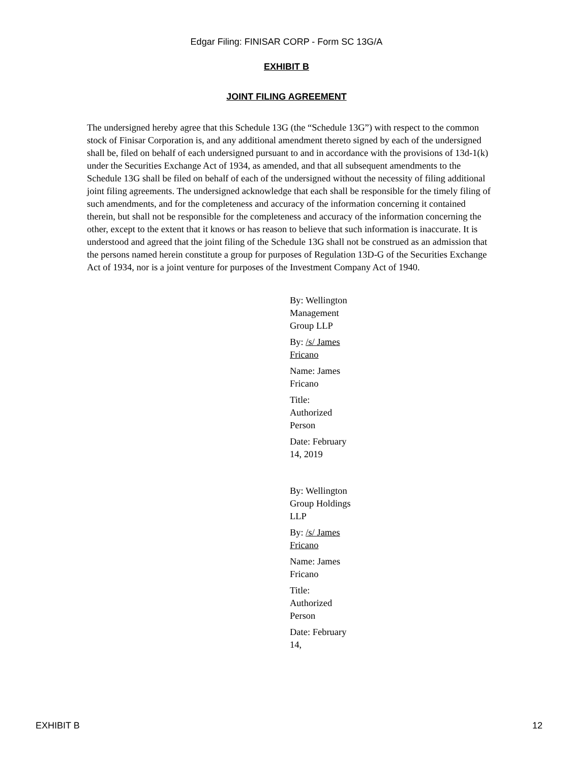Edgar Filing: FINISAR CORP - Form SC 13G/A
EXHIBIT B
JOINT FILING AGREEMENT
The undersigned hereby agree that this Schedule 13G (the “Schedule 13G”) with respect to the common stock of Finisar Corporation is, and any additional amendment thereto signed by each of the undersigned shall be, filed on behalf of each undersigned pursuant to and in accordance with the provisions of 13d-1(k) under the Securities Exchange Act of 1934, as amended, and that all subsequent amendments to the Schedule 13G shall be filed on behalf of each of the undersigned without the necessity of filing additional joint filing agreements. The undersigned acknowledge that each shall be responsible for the timely filing of such amendments, and for the completeness and accuracy of the information concerning it contained therein, but shall not be responsible for the completeness and accuracy of the information concerning the other, except to the extent that it knows or has reason to believe that such information is inaccurate. It is understood and agreed that the joint filing of the Schedule 13G shall not be construed as an admission that the persons named herein constitute a group for purposes of Regulation 13D-G of the Securities Exchange Act of 1934, nor is a joint venture for purposes of the Investment Company Act of 1940.
By: Wellington Management Group LLP
By: /s/ James Fricano
Name: James Fricano
Title: Authorized Person
Date: February 14, 2019
By: Wellington Group Holdings LLP
By: /s/ James Fricano
Name: James Fricano
Title: Authorized Person
Date: February 14,
EXHIBIT B 12